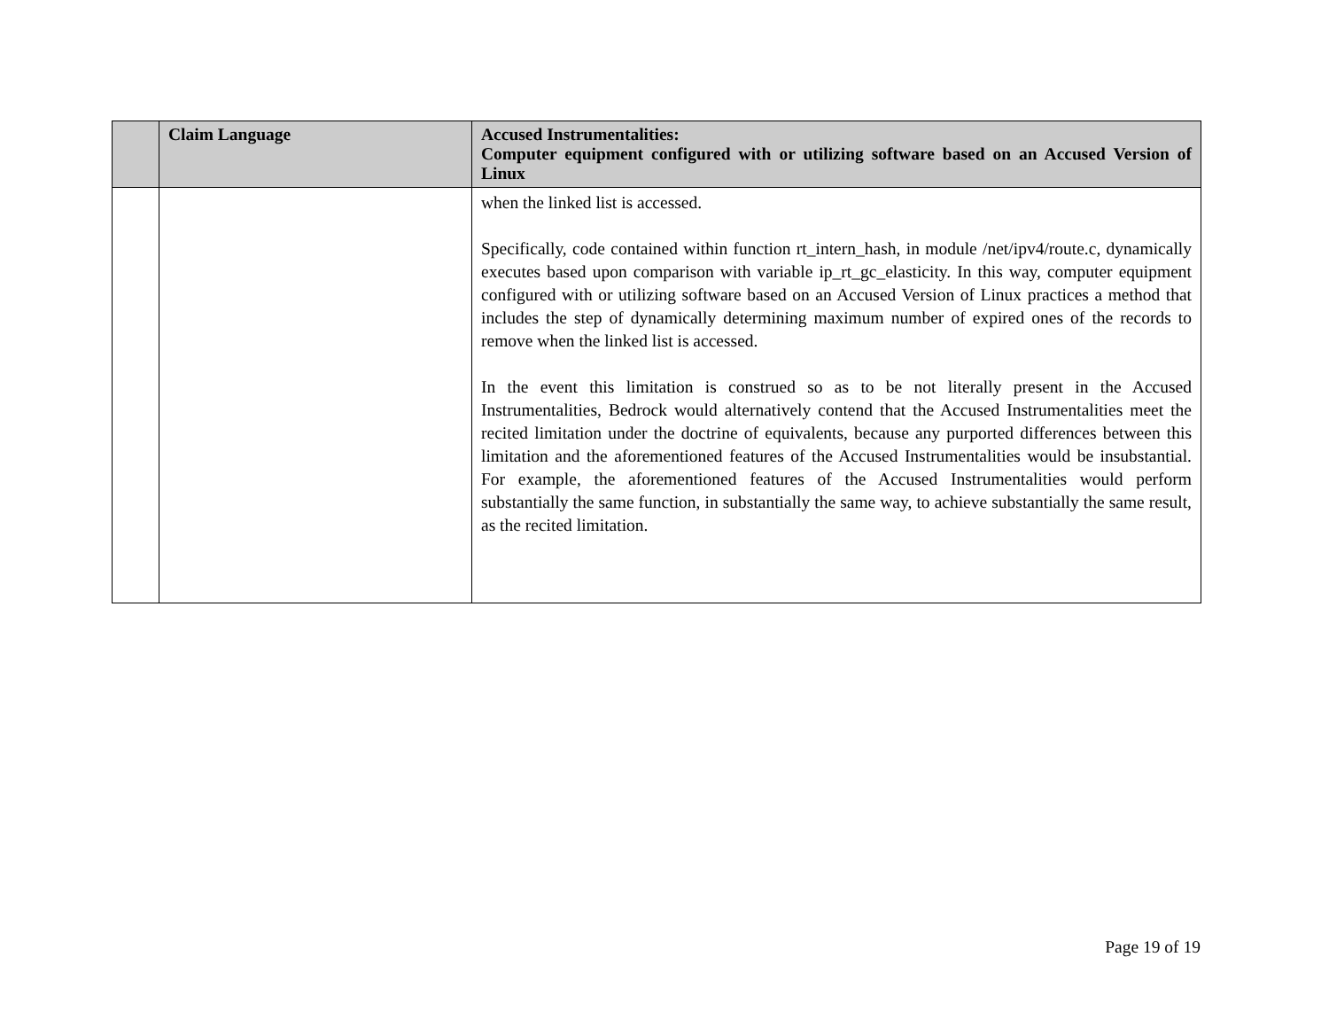| | Claim Language | Accused Instrumentalities: Computer equipment configured with or utilizing software based on an Accused Version of Linux |
| --- | --- | --- |
| | | when the linked list is accessed. Specifically, code contained within function rt_intern_hash, in module /net/ipv4/route.c, dynamically executes based upon comparison with variable ip_rt_gc_elasticity. In this way, computer equipment configured with or utilizing software based on an Accused Version of Linux practices a method that includes the step of dynamically determining maximum number of expired ones of the records to remove when the linked list is accessed. In the event this limitation is construed so as to be not literally present in the Accused Instrumentalities, Bedrock would alternatively contend that the Accused Instrumentalities meet the recited limitation under the doctrine of equivalents, because any purported differences between this limitation and the aforementioned features of the Accused Instrumentalities would be insubstantial. For example, the aforementioned features of the Accused Instrumentalities would perform substantially the same function, in substantially the same way, to achieve substantially the same result, as the recited limitation. |
Page 19 of 19